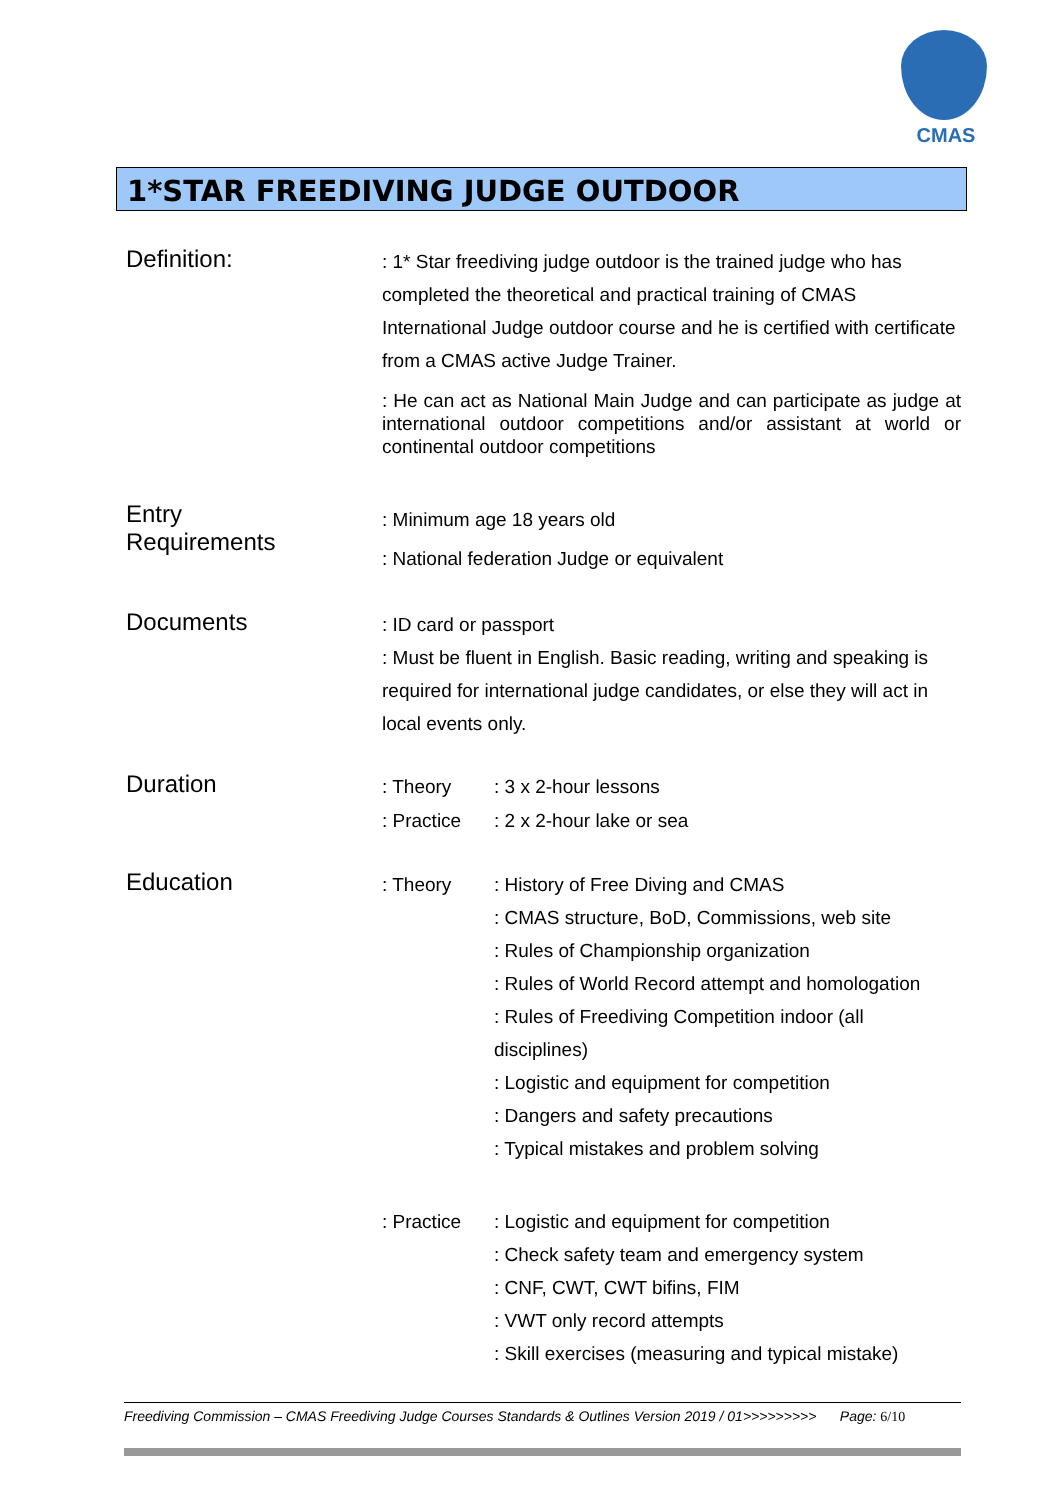CMAS
1*STAR FREEDIVING JUDGE OUTDOOR
Definition:
: 1* Star freediving judge outdoor is the trained judge who has completed the theoretical and practical training of CMAS International Judge outdoor course and he is certified with certificate from a CMAS active Judge Trainer.
: He can act as National Main Judge and can participate as judge at international outdoor competitions and/or assistant at world or continental outdoor competitions
Entry
Requirements
: Minimum age 18 years old
: National federation Judge or equivalent
Documents
: ID card or passport
: Must be fluent in English. Basic reading, writing and speaking is required for international judge candidates, or else they will act in local events only.
Duration
: Theory : 3 x 2-hour lessons
: Practice
: 2 x 2-hour lake or sea
Education
: Theory : History of Free Diving and CMAS
: CMAS structure, BoD, Commissions, web site
: Rules of Championship organization
: Rules of World Record attempt and homologation
: Rules of Freediving Competition indoor (all disciplines)
: Logistic and equipment for competition
: Dangers and safety precautions
: Typical mistakes and problem solving
: Practice
: Logistic and equipment for competition
: Check safety team and emergency system
: CNF, CWT, CWT bifins, FIM
: VWT only record attempts
: Skill exercises (measuring and typical mistake)
Freediving Commission – CMAS Freediving Judge Courses Standards & Outlines Version 2019 / 01>>>>>>>>> Page: 6/10